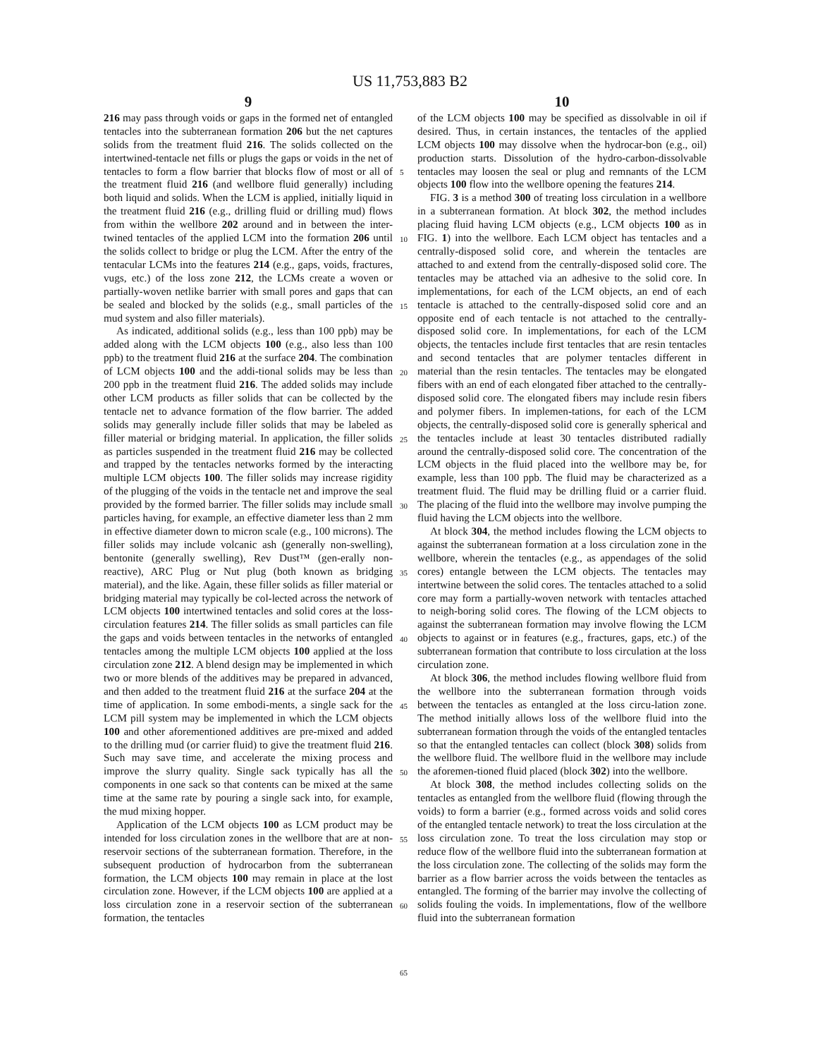US 11,753,883 B2
9
216 may pass through voids or gaps in the formed net of entangled tentacles into the subterranean formation 206 but the net captures solids from the treatment fluid 216. The solids collected on the intertwined-tentacle net fills or plugs the gaps or voids in the net of tentacles to form a flow barrier that blocks flow of most or all of the treatment fluid 216 (and wellbore fluid generally) including both liquid and solids. When the LCM is applied, initially liquid in the treatment fluid 216 (e.g., drilling fluid or drilling mud) flows from within the wellbore 202 around and in between the inter-twined tentacles of the applied LCM into the formation 206 until the solids collect to bridge or plug the LCM. After the entry of the tentacular LCMs into the features 214 (e.g., gaps, voids, fractures, vugs, etc.) of the loss zone 212, the LCMs create a woven or partially-woven netlike barrier with small pores and gaps that can be sealed and blocked by the solids (e.g., small particles of the mud system and also filler materials).
As indicated, additional solids (e.g., less than 100 ppb) may be added along with the LCM objects 100 (e.g., also less than 100 ppb) to the treatment fluid 216 at the surface 204. The combination of LCM objects 100 and the addi-tional solids may be less than 200 ppb in the treatment fluid 216. The added solids may include other LCM products as filler solids that can be collected by the tentacle net to advance formation of the flow barrier. The added solids may generally include filler solids that may be labeled as filler material or bridging material. In application, the filler solids as particles suspended in the treatment fluid 216 may be collected and trapped by the tentacles networks formed by the interacting multiple LCM objects 100. The filler solids may increase rigidity of the plugging of the voids in the tentacle net and improve the seal provided by the formed barrier. The filler solids may include small particles having, for example, an effective diameter less than 2 mm in effective diameter down to micron scale (e.g., 100 microns). The filler solids may include volcanic ash (generally non-swelling), bentonite (generally swelling), Rev Dust™ (gen-erally non-reactive), ARC Plug or Nut plug (both known as bridging material), and the like. Again, these filler solids as filler material or bridging material may typically be col-lected across the network of LCM objects 100 intertwined tentacles and solid cores at the loss-circulation features 214. The filler solids as small particles can file the gaps and voids between tentacles in the networks of entangled tentacles among the multiple LCM objects 100 applied at the loss circulation zone 212. A blend design may be implemented in which two or more blends of the additives may be prepared in advanced, and then added to the treatment fluid 216 at the surface 204 at the time of application. In some embodi-ments, a single sack for the LCM pill system may be implemented in which the LCM objects 100 and other aforementioned additives are pre-mixed and added to the drilling mud (or carrier fluid) to give the treatment fluid 216. Such may save time, and accelerate the mixing process and improve the slurry quality. Single sack typically has all the components in one sack so that contents can be mixed at the same time at the same rate by pouring a single sack into, for example, the mud mixing hopper.
Application of the LCM objects 100 as LCM product may be intended for loss circulation zones in the wellbore that are at non-reservoir sections of the subterranean formation. Therefore, in the subsequent production of hydrocarbon from the subterranean formation, the LCM objects 100 may remain in place at the lost circulation zone. However, if the LCM objects 100 are applied at a loss circulation zone in a reservoir section of the subterranean formation, the tentacles
10
of the LCM objects 100 may be specified as dissolvable in oil if desired. Thus, in certain instances, the tentacles of the applied LCM objects 100 may dissolve when the hydrocar-bon (e.g., oil) production starts. Dissolution of the hydro-carbon-dissolvable tentacles may loosen the seal or plug and remnants of the LCM objects 100 flow into the wellbore opening the features 214.
FIG. 3 is a method 300 of treating loss circulation in a wellbore in a subterranean formation. At block 302, the method includes placing fluid having LCM objects (e.g., LCM objects 100 as in FIG. 1) into the wellbore. Each LCM object has tentacles and a centrally-disposed solid core, and wherein the tentacles are attached to and extend from the centrally-disposed solid core. The tentacles may be attached via an adhesive to the solid core. In implementations, for each of the LCM objects, an end of each tentacle is attached to the centrally-disposed solid core and an opposite end of each tentacle is not attached to the centrally-disposed solid core. In implementations, for each of the LCM objects, the tentacles include first tentacles that are resin tentacles and second tentacles that are polymer tentacles different in material than the resin tentacles. The tentacles may be elongated fibers with an end of each elongated fiber attached to the centrally-disposed solid core. The elongated fibers may include resin fibers and polymer fibers. In implemen-tations, for each of the LCM objects, the centrally-disposed solid core is generally spherical and the tentacles include at least 30 tentacles distributed radially around the centrally-disposed solid core. The concentration of the LCM objects in the fluid placed into the wellbore may be, for example, less than 100 ppb. The fluid may be characterized as a treatment fluid. The fluid may be drilling fluid or a carrier fluid. The placing of the fluid into the wellbore may involve pumping the fluid having the LCM objects into the wellbore.
At block 304, the method includes flowing the LCM objects to against the subterranean formation at a loss circulation zone in the wellbore, wherein the tentacles (e.g., as appendages of the solid cores) entangle between the LCM objects. The tentacles may intertwine between the solid cores. The tentacles attached to a solid core may form a partially-woven network with tentacles attached to neigh-boring solid cores. The flowing of the LCM objects to against the subterranean formation may involve flowing the LCM objects to against or in features (e.g., fractures, gaps, etc.) of the subterranean formation that contribute to loss circulation at the loss circulation zone.
At block 306, the method includes flowing wellbore fluid from the wellbore into the subterranean formation through voids between the tentacles as entangled at the loss circu-lation zone. The method initially allows loss of the wellbore fluid into the subterranean formation through the voids of the entangled tentacles so that the entangled tentacles can collect (block 308) solids from the wellbore fluid. The wellbore fluid in the wellbore may include the aforemen-tioned fluid placed (block 302) into the wellbore.
At block 308, the method includes collecting solids on the tentacles as entangled from the wellbore fluid (flowing through the voids) to form a barrier (e.g., formed across voids and solid cores of the entangled tentacle network) to treat the loss circulation at the loss circulation zone. To treat the loss circulation may stop or reduce flow of the wellbore fluid into the subterranean formation at the loss circulation zone. The collecting of the solids may form the barrier as a flow barrier across the voids between the tentacles as entangled. The forming of the barrier may involve the collecting of solids fouling the voids. In implementations, flow of the wellbore fluid into the subterranean formation
5
10
15
20
25
30
35
40
45
50
55
60
65